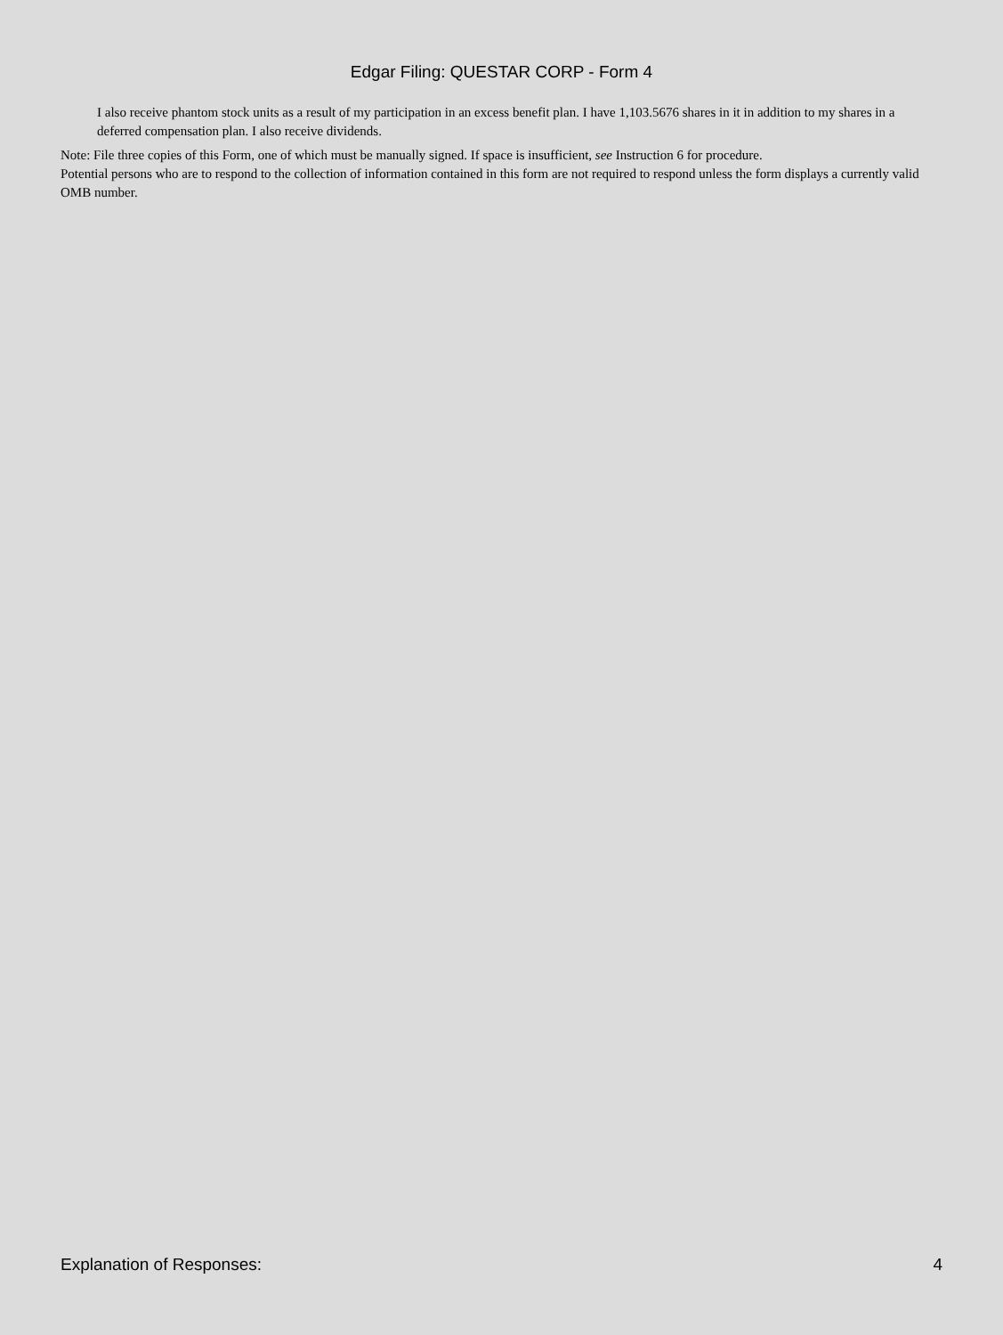Edgar Filing: QUESTAR CORP - Form 4
I also receive phantom stock units as a result of my participation in an excess benefit plan. I have 1,103.5676 shares in it in addition to my shares in a deferred compensation plan. I also receive dividends.
Note: File three copies of this Form, one of which must be manually signed. If space is insufficient, see Instruction 6 for procedure.
Potential persons who are to respond to the collection of information contained in this form are not required to respond unless the form displays a currently valid OMB number.
Explanation of Responses: 4